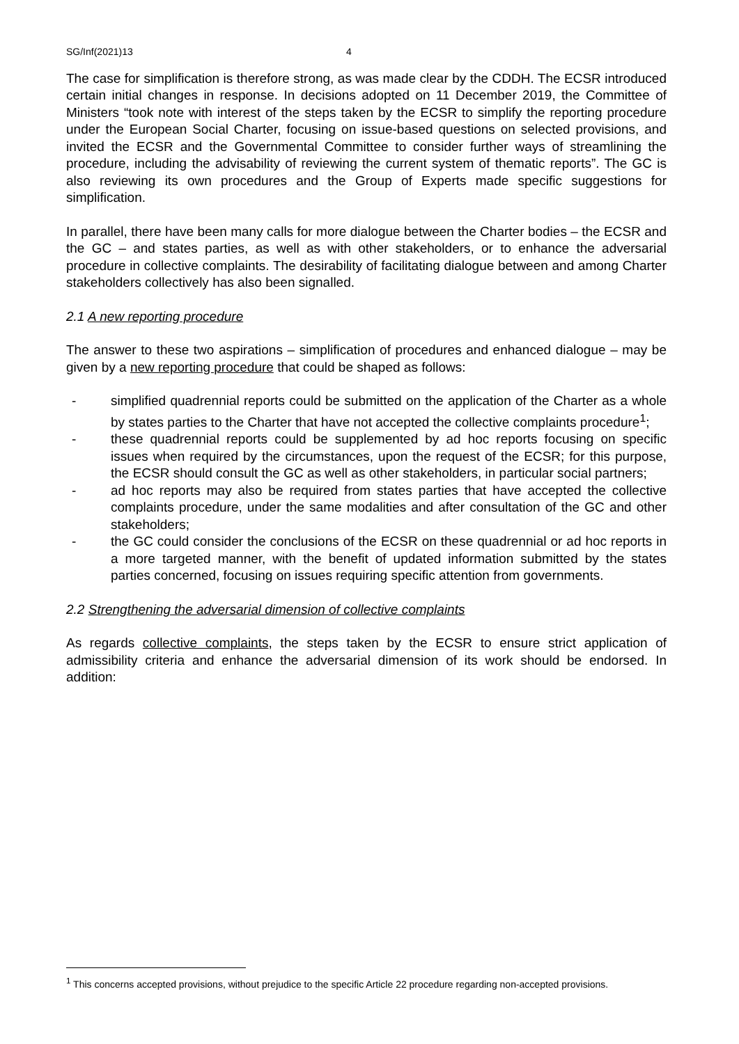SG/Inf(2021)13 4
The case for simplification is therefore strong, as was made clear by the CDDH. The ECSR introduced certain initial changes in response. In decisions adopted on 11 December 2019, the Committee of Ministers “took note with interest of the steps taken by the ECSR to simplify the reporting procedure under the European Social Charter, focusing on issue-based questions on selected provisions, and invited the ECSR and the Governmental Committee to consider further ways of streamlining the procedure, including the advisability of reviewing the current system of thematic reports”. The GC is also reviewing its own procedures and the Group of Experts made specific suggestions for simplification.
In parallel, there have been many calls for more dialogue between the Charter bodies – the ECSR and the GC – and states parties, as well as with other stakeholders, or to enhance the adversarial procedure in collective complaints. The desirability of facilitating dialogue between and among Charter stakeholders collectively has also been signalled.
2.1 A new reporting procedure
The answer to these two aspirations – simplification of procedures and enhanced dialogue – may be given by a new reporting procedure that could be shaped as follows:
- simplified quadrennial reports could be submitted on the application of the Charter as a whole by states parties to the Charter that have not accepted the collective complaints procedure<sup>1</sup>;
- these quadrennial reports could be supplemented by ad hoc reports focusing on specific issues when required by the circumstances, upon the request of the ECSR; for this purpose, the ECSR should consult the GC as well as other stakeholders, in particular social partners;
- ad hoc reports may also be required from states parties that have accepted the collective complaints procedure, under the same modalities and after consultation of the GC and other stakeholders;
- the GC could consider the conclusions of the ECSR on these quadrennial or ad hoc reports in a more targeted manner, with the benefit of updated information submitted by the states parties concerned, focusing on issues requiring specific attention from governments.
2.2 Strengthening the adversarial dimension of collective complaints
As regards collective complaints, the steps taken by the ECSR to ensure strict application of admissibility criteria and enhance the adversarial dimension of its work should be endorsed. In addition:
<sup>1</sup> This concerns accepted provisions, without prejudice to the specific Article 22 procedure regarding non-accepted provisions.